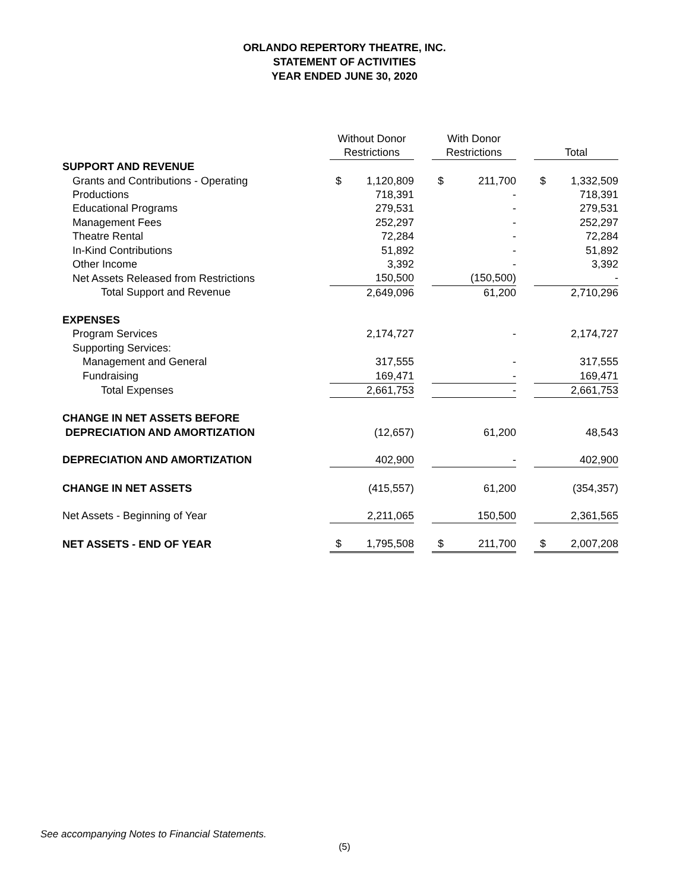ORLANDO REPERTORY THEATRE, INC.
STATEMENT OF ACTIVITIES
YEAR ENDED JUNE 30, 2020
| | Without Donor Restrictions | | | With Donor Restrictions | | | Total | |
| SUPPORT AND REVENUE | | | | | | | | |
| Grants and Contributions - Operating | $ | 1,120,809 | | $ | 211,700 | | $ | 1,332,509 |
| Productions | | 718,391 | | | - | | | 718,391 |
| Educational Programs | | 279,531 | | | - | | | 279,531 |
| Management Fees | | 252,297 | | | - | | | 252,297 |
| Theatre Rental | | 72,284 | | | - | | | 72,284 |
| In-Kind Contributions | | 51,892 | | | - | | | 51,892 |
| Other Income | | 3,392 | | | - | | | 3,392 |
| Net Assets Released from Restrictions | | 150,500 | | | (150,500) | | | - |
| Total Support and Revenue | | 2,649,096 | | | 61,200 | | | 2,710,296 |
| EXPENSES | | | | | | | | |
| Program Services | | 2,174,727 | | | - | | | 2,174,727 |
| Supporting Services: | | | | | | | | |
| Management and General | | 317,555 | | | - | | | 317,555 |
| Fundraising | | 169,471 | | | - | | | 169,471 |
| Total Expenses | | 2,661,753 | | | - | | | 2,661,753 |
| CHANGE IN NET ASSETS BEFORE | | | | | | | | |
| DEPRECIATION AND AMORTIZATION | | (12,657) | | | 61,200 | | | 48,543 |
| DEPRECIATION AND AMORTIZATION | | 402,900 | | | - | | | 402,900 |
| CHANGE IN NET ASSETS | | (415,557) | | | 61,200 | | | (354,357) |
| Net Assets - Beginning of Year | | 2,211,065 | | | 150,500 | | | 2,361,565 |
| NET ASSETS - END OF YEAR | $ | 1,795,508 | | $ | 211,700 | | $ | 2,007,208 |
See accompanying Notes to Financial Statements.
(5)